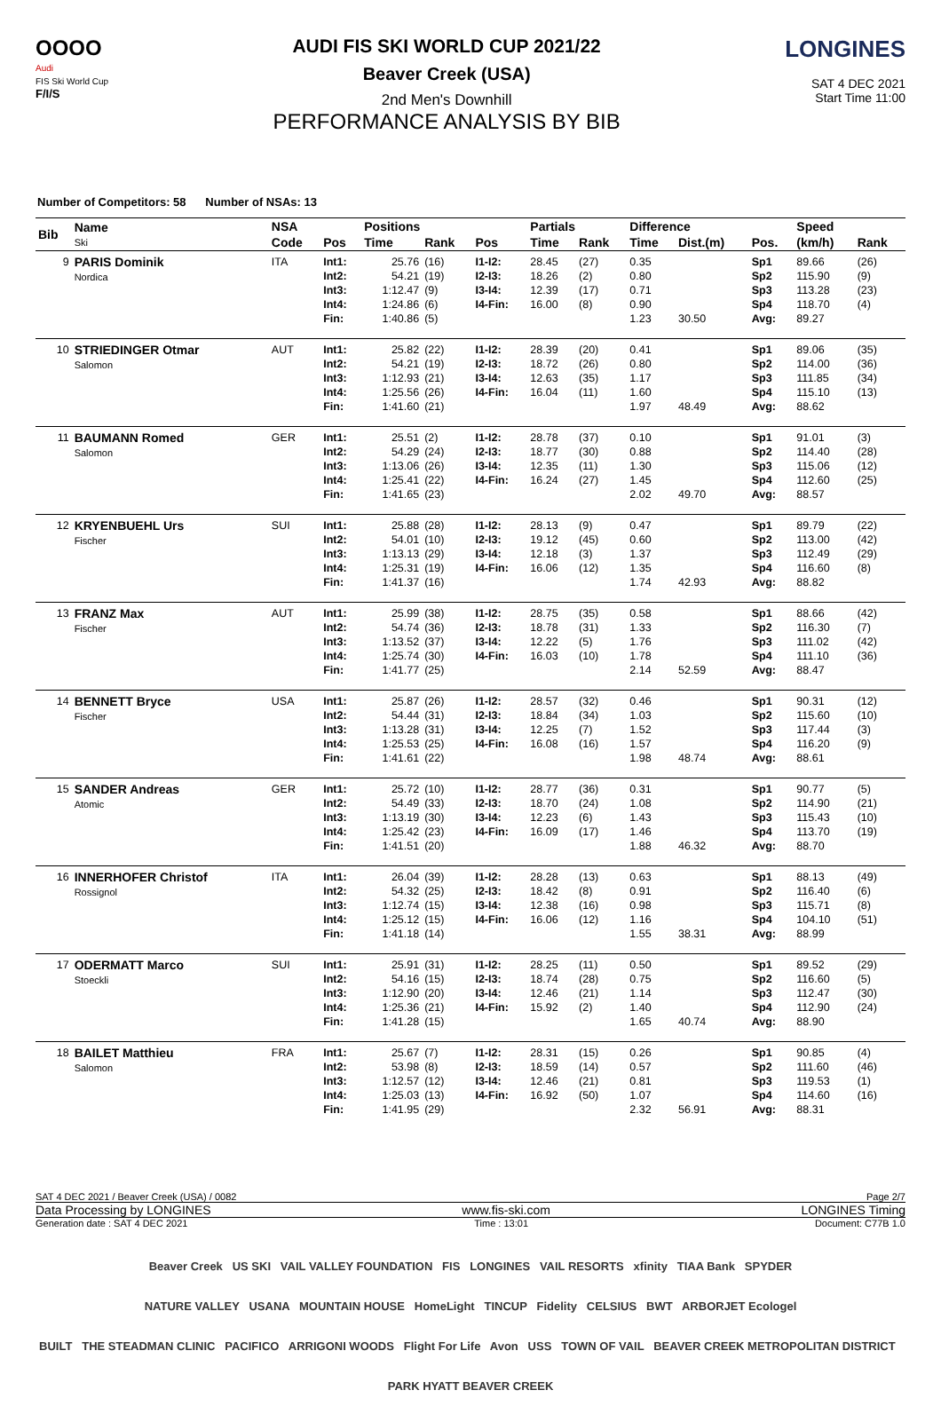OOOO
Audi
FIS Ski World Cup
F/I/S
AUDI FIS SKI WORLD CUP 2021/22
Beaver Creek (USA)
2nd Men's Downhill
PERFORMANCE ANALYSIS BY BIB
LONGINES
SAT 4 DEC 2021
Start Time 11:00
Number of Competitors: 58 Number of NSAs: 13
| Bib | Name Ski | NSA | | Positions | | | Partials | | Difference | | | Speed | |
| --- | --- | --- | --- | --- | --- | --- | --- | --- | --- | --- | --- | --- | --- |
| | | Code | Pos | Time | Rank | Pos | Time | Rank | Time | Dist.(m) | Pos. | (km/h) | Rank |
| 9 | PARIS Dominik Nordica | ITA | Int1: Int2: Int3: Int4: Fin: | 25.76 54.21 1:12.47 1:24.86 1:40.86 | (16) (19) (9) (6) (5) | I1-I2: I2-I3: I3-I4: I4-Fin: | 28.45 18.26 12.39 16.00 | (27) (2) (17) (8) | 0.35 0.80 0.71 0.90 1.23 | 30.50 | Sp1 Sp2 Sp3 Sp4 Avg: | 89.66 115.90 113.28 118.70 89.27 | (26) (9) (23) (4) |
| 10 | STRIEDINGER Otmar Salomon | AUT | Int1: Int2: Int3: Int4: Fin: | 25.82 54.21 1:12.93 1:25.56 1:41.60 | (22) (19) (21) (26) (21) | I1-I2: I2-I3: I3-I4: I4-Fin: | 28.39 18.72 12.63 16.04 | (20) (26) (35) (11) | 0.41 0.80 1.17 1.60 1.97 | 48.49 | Sp1 Sp2 Sp3 Sp4 Avg: | 89.06 114.00 111.85 115.10 88.62 | (35) (36) (34) (13) |
| 11 | BAUMANN Romed Salomon | GER | Int1: Int2: Int3: Int4: Fin: | 25.51 54.29 1:13.06 1:25.41 1:41.65 | (2) (24) (26) (22) (23) | I1-I2: I2-I3: I3-I4: I4-Fin: | 28.78 18.77 12.35 16.24 | (37) (30) (11) (27) | 0.10 0.88 1.30 1.45 2.02 | 49.70 | Sp1 Sp2 Sp3 Sp4 Avg: | 91.01 114.40 115.06 112.60 88.57 | (3) (28) (12) (25) |
| 12 | KRYENBUEHL Urs Fischer | SUI | Int1: Int2: Int3: Int4: Fin: | 25.88 54.01 1:13.13 1:25.31 1:41.37 | (28) (10) (29) (19) (16) | I1-I2: I2-I3: I3-I4: I4-Fin: | 28.13 19.12 12.18 16.06 | (9) (45) (3) (12) | 0.47 0.60 1.37 1.35 1.74 | 42.93 | Sp1 Sp2 Sp3 Sp4 Avg: | 89.79 113.00 112.49 116.60 88.82 | (22) (42) (29) (8) |
| 13 | FRANZ Max Fischer | AUT | Int1: Int2: Int3: Int4: Fin: | 25.99 54.74 1:13.52 1:25.74 1:41.77 | (38) (36) (37) (30) (25) | I1-I2: I2-I3: I3-I4: I4-Fin: | 28.75 18.78 12.22 16.03 | (35) (31) (5) (10) | 0.58 1.33 1.76 1.78 2.14 | 52.59 | Sp1 Sp2 Sp3 Sp4 Avg: | 88.66 116.30 111.02 111.10 88.47 | (42) (7) (42) (36) |
| 14 | BENNETT Bryce Fischer | USA | Int1: Int2: Int3: Int4: Fin: | 25.87 54.44 1:13.28 1:25.53 1:41.61 | (26) (31) (31) (25) (22) | I1-I2: I2-I3: I3-I4: I4-Fin: | 28.57 18.84 12.25 16.08 | (32) (34) (7) (16) | 0.46 1.03 1.52 1.57 1.98 | 48.74 | Sp1 Sp2 Sp3 Sp4 Avg: | 90.31 115.60 117.44 116.20 88.61 | (12) (10) (3) (9) |
| 15 | SANDER Andreas Atomic | GER | Int1: Int2: Int3: Int4: Fin: | 25.72 54.49 1:13.19 1:25.42 1:41.51 | (10) (33) (30) (23) (20) | I1-I2: I2-I3: I3-I4: I4-Fin: | 28.77 18.70 12.23 16.09 | (36) (24) (6) (17) | 0.31 1.08 1.43 1.46 1.88 | 46.32 | Sp1 Sp2 Sp3 Sp4 Avg: | 90.77 114.90 115.43 113.70 88.70 | (5) (21) (10) (19) |
| 16 | INNERHOFER Christof Rossignol | ITA | Int1: Int2: Int3: Int4: Fin: | 26.04 54.32 1:12.74 1:25.12 1:41.18 | (39) (25) (15) (15) (14) | I1-I2: I2-I3: I3-I4: I4-Fin: | 28.28 18.42 12.38 16.06 | (13) (8) (16) (12) | 0.63 0.91 0.98 1.16 1.55 | 38.31 | Sp1 Sp2 Sp3 Sp4 Avg: | 88.13 116.40 115.71 104.10 88.99 | (49) (6) (8) (51) |
| 17 | ODERMATT Marco Stoeckli | SUI | Int1: Int2: Int3: Int4: Fin: | 25.91 54.16 1:12.90 1:25.36 1:41.28 | (31) (15) (20) (21) (15) | I1-I2: I2-I3: I3-I4: I4-Fin: | 28.25 18.74 12.46 15.92 | (11) (28) (21) (2) | 0.50 0.75 1.14 1.40 1.65 | 40.74 | Sp1 Sp2 Sp3 Sp4 Avg: | 89.52 116.60 112.47 112.90 88.90 | (29) (5) (30) (24) |
| 18 | BAILET Matthieu Salomon | FRA | Int1: Int2: Int3: Int4: Fin: | 25.67 53.98 1:12.57 1:25.03 1:41.95 | (7) (8) (12) (13) (29) | I1-I2: I2-I3: I3-I4: I4-Fin: | 28.31 18.59 12.46 16.92 | (15) (14) (21) (50) | 0.26 0.57 0.81 1.07 2.32 | 56.91 | Sp1 Sp2 Sp3 Sp4 Avg: | 90.85 111.60 119.53 114.60 88.31 | (4) (46) (1) (16) |
SAT 4 DEC 2021 / Beaver Creek (USA) / 0082 Page 2/7
Data Processing by LONGINES www.fis-ski.com LONGINES Timing
Generation date : SAT 4 DEC 2021 Time : 13:01 Document: C77B 1.0
Beaver Creek US SKI VAIL VALLEY FOUNDATION FIS LONGINES VAIL RESORTS xfinity TIAA Bank SPYDER
NATURE VALLEY USANA MOUNTAIN HOUSE HomeLight TINCUP Fidelity CELSIUS BWT ARBORJET Ecologel
BUILT THE STEADMAN CLINIC PACIFICO ARRIGONI WOODS Flight For Life Avon USS TOWN OF VAIL BEAVER CREEK METROPOLITAN DISTRICT PARK HYATT BEAVER CREEK